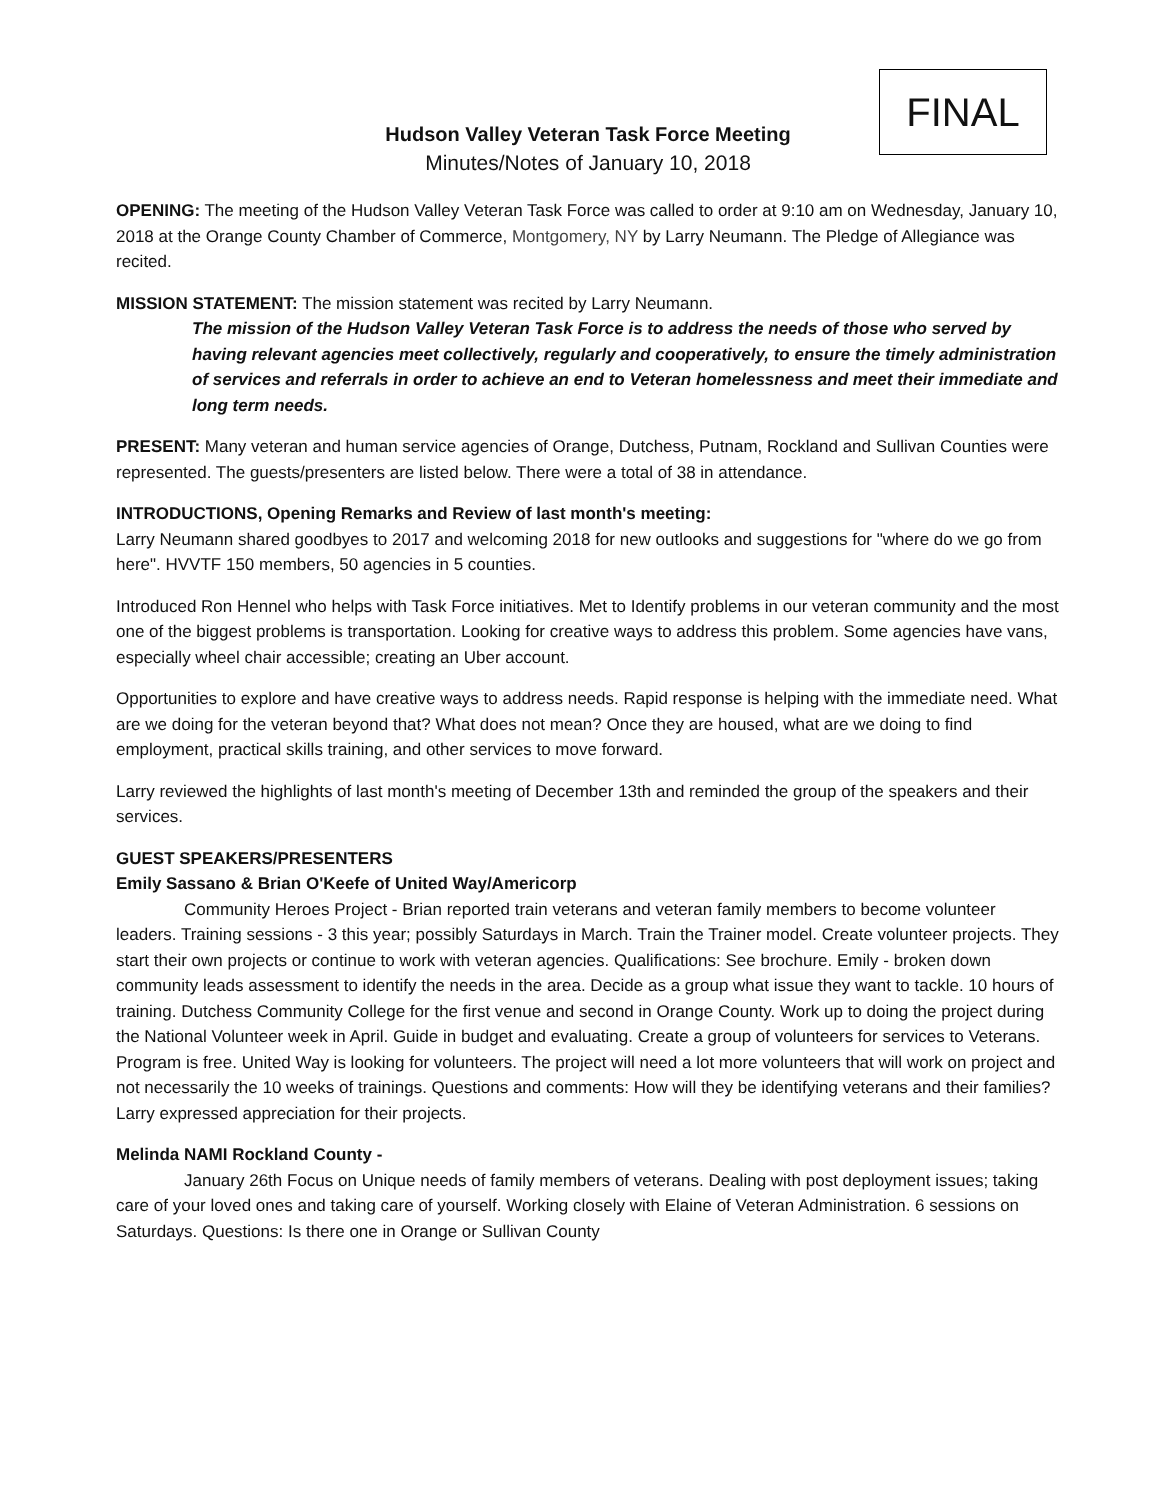FINAL
Hudson Valley Veteran Task Force Meeting
Minutes/Notes of January 10, 2018
OPENING: The meeting of the Hudson Valley Veteran Task Force was called to order at 9:10 am on Wednesday, January 10, 2018 at the Orange County Chamber of Commerce, Montgomery, NY by Larry Neumann. The Pledge of Allegiance was recited.
MISSION STATEMENT: The mission statement was recited by Larry Neumann.
The mission of the Hudson Valley Veteran Task Force is to address the needs of those who served by having relevant agencies meet collectively, regularly and cooperatively, to ensure the timely administration of services and referrals in order to achieve an end to Veteran homelessness and meet their immediate and long term needs.
PRESENT: Many veteran and human service agencies of Orange, Dutchess, Putnam, Rockland and Sullivan Counties were represented. The guests/presenters are listed below. There were a total of 38 in attendance.
INTRODUCTIONS, Opening Remarks and Review of last month's meeting:
Larry Neumann shared goodbyes to 2017 and welcoming 2018 for new outlooks and suggestions for "where do we go from here". HVVTF 150 members, 50 agencies in 5 counties.
Introduced Ron Hennel who helps with Task Force initiatives. Met to Identify problems in our veteran community and the most one of the biggest problems is transportation. Looking for creative ways to address this problem. Some agencies have vans, especially wheel chair accessible; creating an Uber account.
Opportunities to explore and have creative ways to address needs. Rapid response is helping with the immediate need. What are we doing for the veteran beyond that? What does not mean? Once they are housed, what are we doing to find employment, practical skills training, and other services to move forward.
Larry reviewed the highlights of last month's meeting of December 13th and reminded the group of the speakers and their services.
GUEST SPEAKERS/PRESENTERS
Emily Sassano & Brian O'Keefe of United Way/Americorp
Community Heroes Project - Brian reported train veterans and veteran family members to become volunteer leaders. Training sessions - 3 this year; possibly Saturdays in March. Train the Trainer model. Create volunteer projects. They start their own projects or continue to work with veteran agencies. Qualifications: See brochure. Emily - broken down community leads assessment to identify the needs in the area. Decide as a group what issue they want to tackle. 10 hours of training. Dutchess Community College for the first venue and second in Orange County. Work up to doing the project during the National Volunteer week in April. Guide in budget and evaluating. Create a group of volunteers for services to Veterans. Program is free. United Way is looking for volunteers. The project will need a lot more volunteers that will work on project and not necessarily the 10 weeks of trainings. Questions and comments: How will they be identifying veterans and their families? Larry expressed appreciation for their projects.
Melinda NAMI Rockland County -
January 26th Focus on Unique needs of family members of veterans. Dealing with post deployment issues; taking care of your loved ones and taking care of yourself. Working closely with Elaine of Veteran Administration. 6 sessions on Saturdays. Questions: Is there one in Orange or Sullivan County